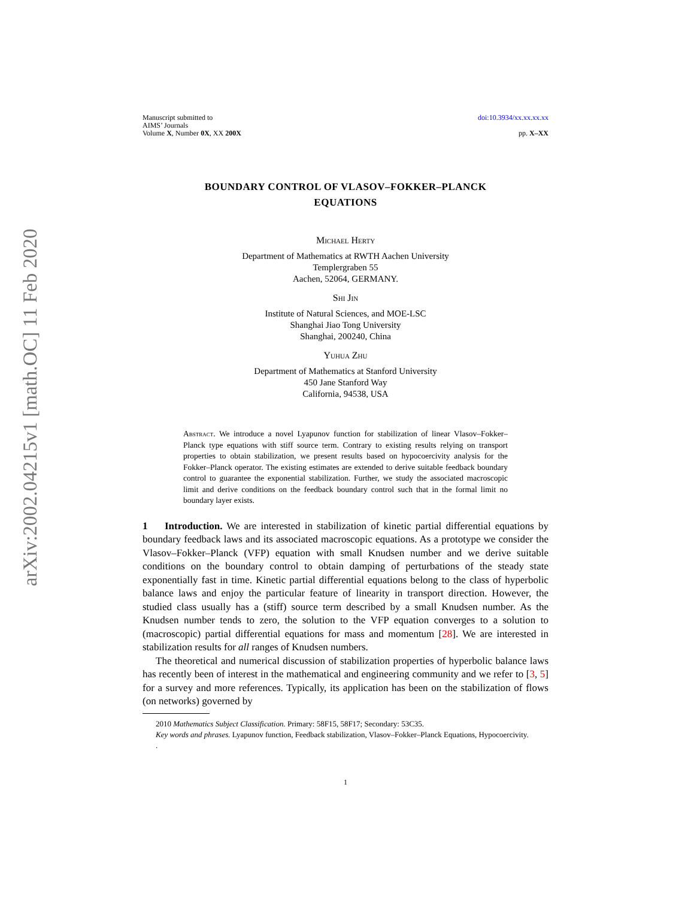arXiv:2002.04215v1 [math.OC] 11 Feb 2020
Manuscript submitted to
AIMS’ Journals
Volume X, Number 0X, XX 200X
doi:10.3934/xx.xx.xx.xx
pp. X–XX
BOUNDARY CONTROL OF VLASOV–FOKKER–PLANCK
EQUATIONS
Michael Herty
Department of Mathematics at RWTH Aachen University
Templergraben 55
Aachen, 52064, GERMANY.
Shi Jin
Institute of Natural Sciences, and MOE-LSC
Shanghai Jiao Tong University
Shanghai, 200240, China
Yuhua Zhu
Department of Mathematics at Stanford University
450 Jane Stanford Way
California, 94538, USA
Abstract. We introduce a novel Lyapunov function for stabilization of linear Vlasov–Fokker–Planck type equations with stiff source term. Contrary to existing results relying on transport properties to obtain stabilization, we present results based on hypocoercivity analysis for the Fokker–Planck operator. The existing estimates are extended to derive suitable feedback boundary control to guarantee the exponential stabilization. Further, we study the associated macroscopic limit and derive conditions on the feedback boundary control such that in the formal limit no boundary layer exists.
1 Introduction. We are interested in stabilization of kinetic partial differential equations by boundary feedback laws and its associated macroscopic equations. As a prototype we consider the Vlasov–Fokker–Planck (VFP) equation with small Knudsen number and we derive suitable conditions on the boundary control to obtain damping of perturbations of the steady state exponentially fast in time. Kinetic partial differential equations belong to the class of hyperbolic balance laws and enjoy the particular feature of linearity in transport direction. However, the studied class usually has a (stiff) source term described by a small Knudsen number. As the Knudsen number tends to zero, the solution to the VFP equation converges to a solution to (macroscopic) partial differential equations for mass and momentum [28]. We are interested in stabilization results for all ranges of Knudsen numbers.
The theoretical and numerical discussion of stabilization properties of hyperbolic balance laws has recently been of interest in the mathematical and engineering community and we refer to [3, 5] for a survey and more references. Typically, its application has been on the stabilization of flows (on networks) governed by
2010 Mathematics Subject Classification. Primary: 58F15, 58F17; Secondary: 53C35.
Key words and phrases. Lyapunov function, Feedback stabilization, Vlasov–Fokker–Planck Equations, Hypocoercivity.
.
1